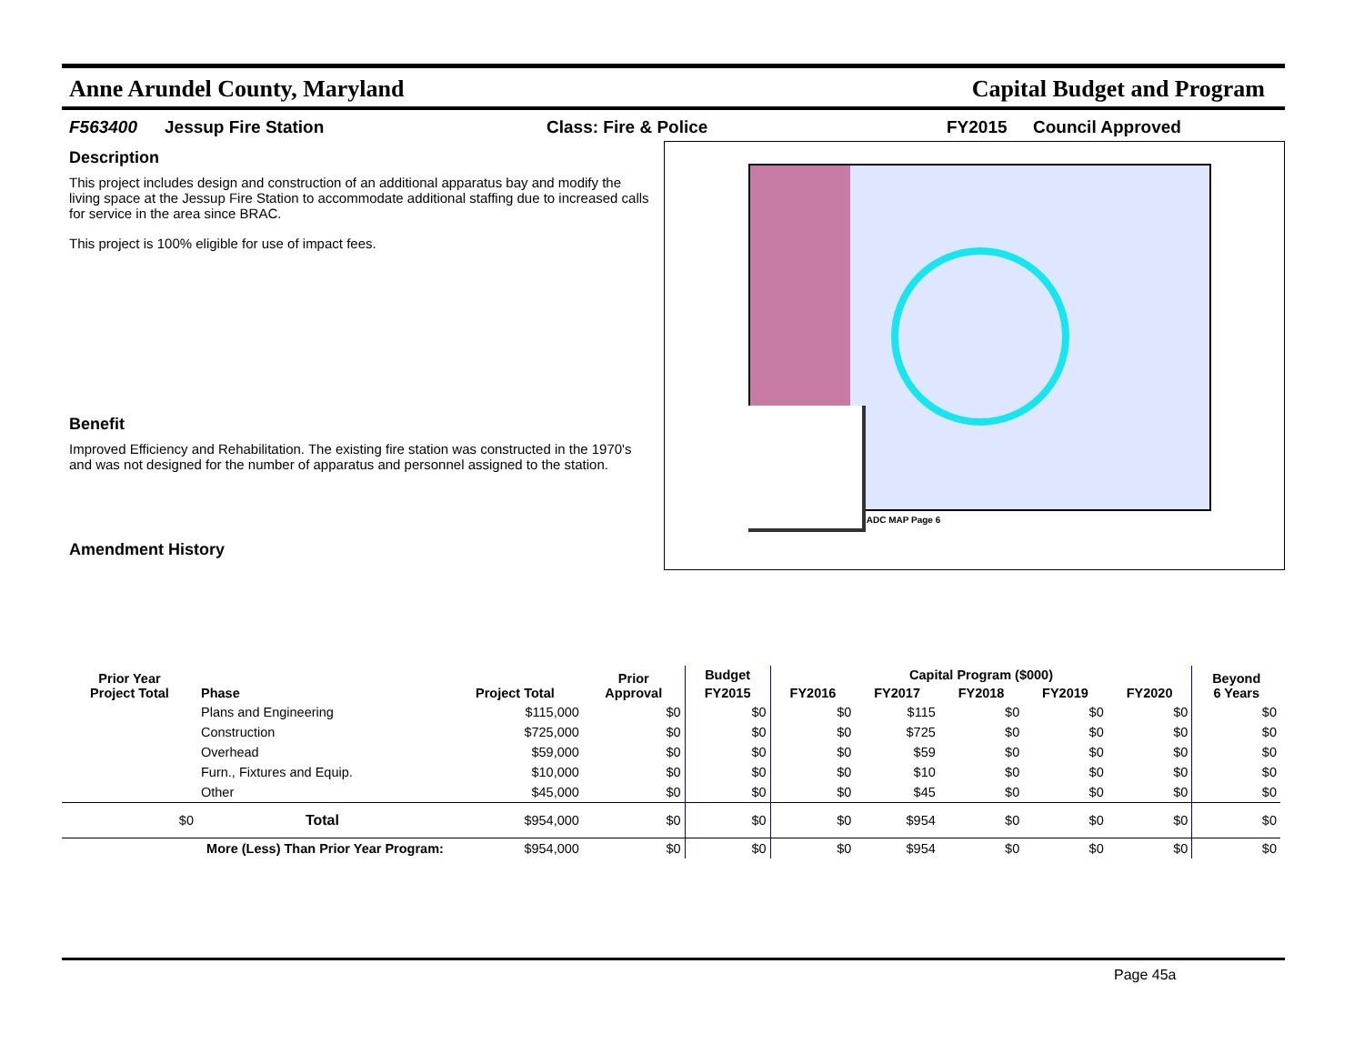Anne Arundel County, Maryland Capital Budget and Program
F563400 Jessup Fire Station Class: Fire & Police FY2015 Council Approved
Description
This project includes design and construction of an additional apparatus bay and modify the living space at the Jessup Fire Station to accommodate additional staffing due to increased calls for service in the area since BRAC.
This project is 100% eligible for use of impact fees.
Benefit
Improved Efficiency and Rehabilitation. The existing fire station was constructed in the 1970's and was not designed for the number of apparatus and personnel assigned to the station.
Amendment History
ADC MAP Page 6
| Prior Year Project Total | Phase | Project Total | Prior Approval | Budget | Capital Program ($000) | | | | | Beyond 6 Years |
| --- | --- | --- | --- | --- | --- | --- | --- | --- | --- | --- |
| | | | | FY2015 | FY2016 | FY2017 | FY2018 | FY2019 | FY2020 | |
| | Plans and Engineering | $115,000 | $0 | $0 | $0 | $115 | $0 | $0 | $0 | $0 |
| | Construction | $725,000 | $0 | $0 | $0 | $725 | $0 | $0 | $0 | $0 |
| | Overhead | $59,000 | $0 | $0 | $0 | $59 | $0 | $0 | $0 | $0 |
| | Furn., Fixtures and Equip. | $10,000 | $0 | $0 | $0 | $10 | $0 | $0 | $0 | $0 |
| | Other | $45,000 | $0 | $0 | $0 | $45 | $0 | $0 | $0 | $0 |
| $0 | Total | $954,000 | $0 | $0 | $0 | $954 | $0 | $0 | $0 | $0 |
| More (Less) Than Prior Year Program: | | $954,000 | $0 | $0 | $0 | $954 | $0 | $0 | $0 | $0 |
Page 45a